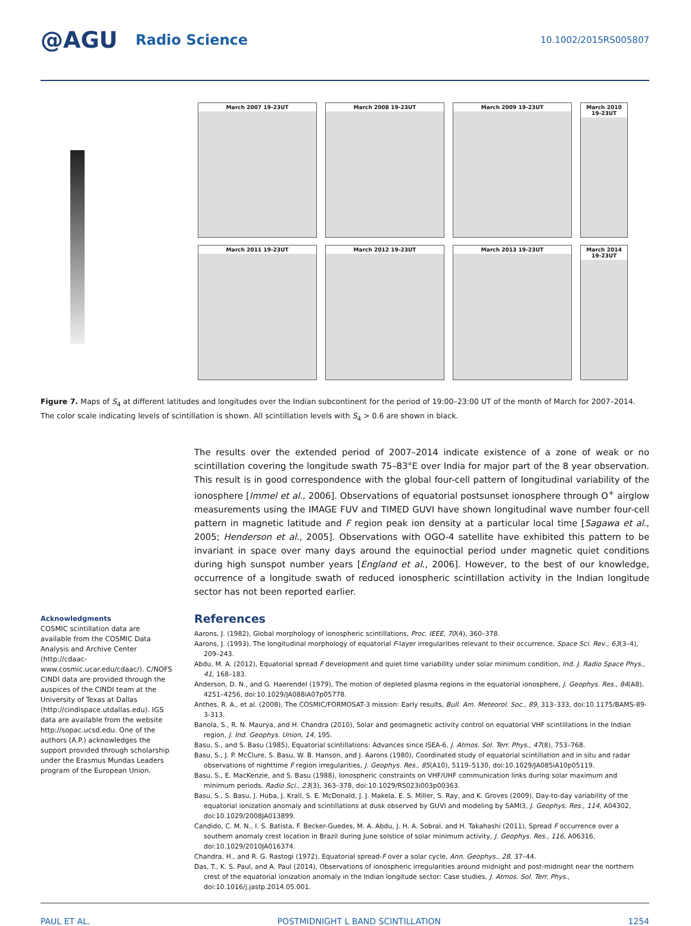@AGU
Radio Science
10.1002/2015RS005807
March 2007 19-23UT
March 2008 19-23UT
March 2009 19-23UT
March 2010 19-23UT
March 2011 19-23UT
March 2012 19-23UT
March 2013 19-23UT
March 2014 19-23UT
Figure 7. Maps of S<sub>4</sub> at different latitudes and longitudes over the Indian subcontinent for the period of 19:00–23:00 UT of the month of March for 2007–2014. The color scale indicating levels of scintillation is shown. All scintillation levels with S<sub>4</sub> > 0.6 are shown in black.
The results over the extended period of 2007–2014 indicate existence of a zone of weak or no scintillation covering the longitude swath 75–83°E over India for major part of the 8 year observation. This result is in good correspondence with the global four-cell pattern of longitudinal variability of the ionosphere [Immel et al., 2006]. Observations of equatorial postsunset ionosphere through O<sup>+</sup> airglow measurements using the IMAGE FUV and TIMED GUVI have shown longitudinal wave number four-cell pattern in magnetic latitude and F region peak ion density at a particular local time [Sagawa et al., 2005; Henderson et al., 2005]. Observations with OGO-4 satellite have exhibited this pattern to be invariant in space over many days around the equinoctial period under magnetic quiet conditions during high sunspot number years [England et al., 2006]. However, to the best of our knowledge, occurrence of a longitude swath of reduced ionospheric scintillation activity in the Indian longitude sector has not been reported earlier.
Acknowledgments
COSMIC scintillation data are available from the COSMIC Data Analysis and Archive Center (http://cdaac-www.cosmic.ucar.edu/cdaac/). C/NOFS CINDI data are provided through the auspices of the CINDI team at the University of Texas at Dallas (http://cindispace.utdallas.edu). IGS data are available from the website http://sopac.ucsd.edu. One of the authors (A.P.) acknowledges the support provided through scholarship under the Erasmus Mundas Leaders program of the European Union.
References
Aarons, J. (1982), Global morphology of ionospheric scintillations, Proc. IEEE, 70(4), 360–378.
Aarons, J. (1993), The longitudinal morphology of equatorial F-layer irregularities relevant to their occurrence, Space Sci. Rev., 63(3–4), 209–243.
Abdu, M. A. (2012), Equatorial spread F development and quiet time variability under solar minimum condition, Ind. J. Radio Space Phys., 41, 168–183.
Anderson, D. N., and G. Haerendel (1979), The motion of depleted plasma regions in the equatorial ionosphere, J. Geophys. Res., 84(A8), 4251–4256, doi:10.1029/JA088iA07p05778.
Anthes, R. A., et al. (2008), The COSMIC/FORMOSAT-3 mission: Early results, Bull. Am. Meteorol. Soc., 89, 313–333, doi:10.1175/BAMS-89-3-313.
Banola, S., R. N. Maurya, and H. Chandra (2010), Solar and geomagnetic activity control on equatorial VHF scintillations in the Indian region, J. Ind. Geophys. Union, 14, 195.
Basu, S., and S. Basu (1985), Equatorial scintillations: Advances since ISEA-6, J. Atmos. Sol. Terr. Phys., 47(8), 753–768.
Basu, S., J. P. McClure, S. Basu, W. B. Hanson, and J. Aarons (1980), Coordinated study of equatorial scintillation and in situ and radar observations of nighttime F region irregularities, J. Geophys. Res., 85(A10), 5119–5130, doi:10.1029/JA085iA10p05119.
Basu, S., E. MacKenzie, and S. Basu (1988), Ionospheric constraints on VHF/UHF communication links during solar maximum and minimum periods, Radio Sci., 23(3), 363–378, doi:10.1029/RS023i003p00363.
Basu, S., S. Basu, J. Huba, J. Krall, S. E. McDonald, J. J. Makela, E. S. Miller, S. Ray, and K. Groves (2009), Day-to-day variability of the equatorial ionization anomaly and scintillations at dusk observed by GUVI and modeling by SAMI3, J. Geophys. Res., 114, A04302, doi:10.1029/2008JA013899.
Candido, C. M. N., I. S. Batista, F. Becker-Guedes, M. A. Abdu, J. H. A. Sobral, and H. Takahashi (2011), Spread F occurrence over a southern anomaly crest location in Brazil during June solstice of solar minimum activity, J. Geophys. Res., 116, A06316, doi:10.1029/2010JA016374.
Chandra, H., and R. G. Rastogi (1972), Equatorial spread-F over a solar cycle, Ann. Geophys., 28, 37–44.
Das, T., K. S. Paul, and A. Paul (2014), Observations of ionospheric irregularities around midnight and post-midnight near the northern crest of the equatorial ionization anomaly in the Indian longitude sector: Case studies, J. Atmos. Sol. Terr. Phys., doi:10.1016/j.jastp.2014.05.001.
PAUL ET AL. POSTMIDNIGHT L BAND SCINTILLATION 1254